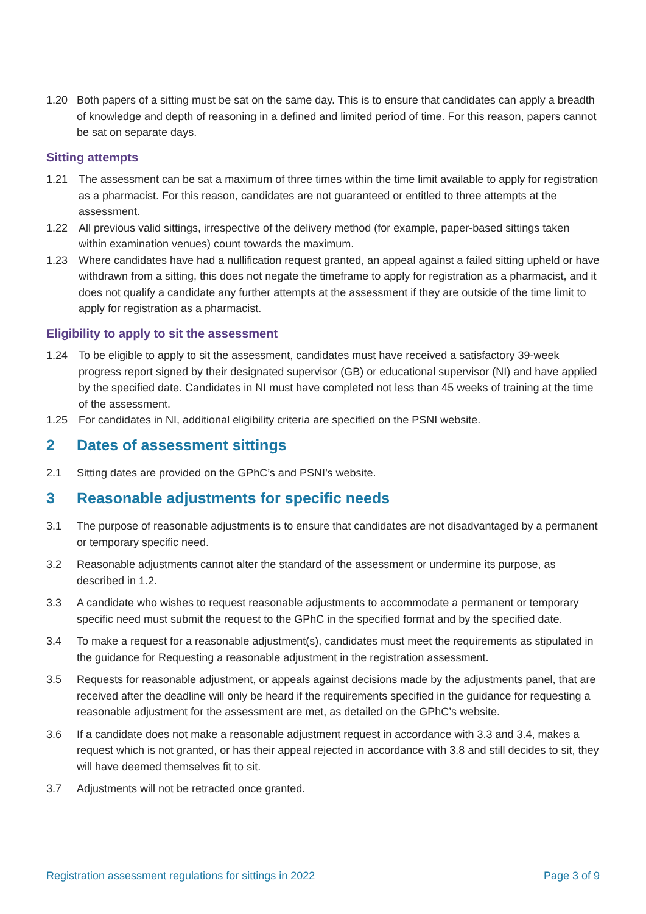1.20 Both papers of a sitting must be sat on the same day. This is to ensure that candidates can apply a breadth of knowledge and depth of reasoning in a defined and limited period of time. For this reason, papers cannot be sat on separate days.
Sitting attempts
1.21 The assessment can be sat a maximum of three times within the time limit available to apply for registration as a pharmacist. For this reason, candidates are not guaranteed or entitled to three attempts at the assessment.
1.22 All previous valid sittings, irrespective of the delivery method (for example, paper-based sittings taken within examination venues) count towards the maximum.
1.23 Where candidates have had a nullification request granted, an appeal against a failed sitting upheld or have withdrawn from a sitting, this does not negate the timeframe to apply for registration as a pharmacist, and it does not qualify a candidate any further attempts at the assessment if they are outside of the time limit to apply for registration as a pharmacist.
Eligibility to apply to sit the assessment
1.24 To be eligible to apply to sit the assessment, candidates must have received a satisfactory 39-week progress report signed by their designated supervisor (GB) or educational supervisor (NI) and have applied by the specified date. Candidates in NI must have completed not less than 45 weeks of training at the time of the assessment.
1.25 For candidates in NI, additional eligibility criteria are specified on the PSNI website.
2 Dates of assessment sittings
2.1 Sitting dates are provided on the GPhC’s and PSNI’s website.
3 Reasonable adjustments for specific needs
3.1 The purpose of reasonable adjustments is to ensure that candidates are not disadvantaged by a permanent or temporary specific need.
3.2 Reasonable adjustments cannot alter the standard of the assessment or undermine its purpose, as described in 1.2.
3.3 A candidate who wishes to request reasonable adjustments to accommodate a permanent or temporary specific need must submit the request to the GPhC in the specified format and by the specified date.
3.4 To make a request for a reasonable adjustment(s), candidates must meet the requirements as stipulated in the guidance for Requesting a reasonable adjustment in the registration assessment.
3.5 Requests for reasonable adjustment, or appeals against decisions made by the adjustments panel, that are received after the deadline will only be heard if the requirements specified in the guidance for requesting a reasonable adjustment for the assessment are met, as detailed on the GPhC’s website.
3.6 If a candidate does not make a reasonable adjustment request in accordance with 3.3 and 3.4, makes a request which is not granted, or has their appeal rejected in accordance with 3.8 and still decides to sit, they will have deemed themselves fit to sit.
3.7 Adjustments will not be retracted once granted.
Registration assessment regulations for sittings in 2022
Page 3 of 9